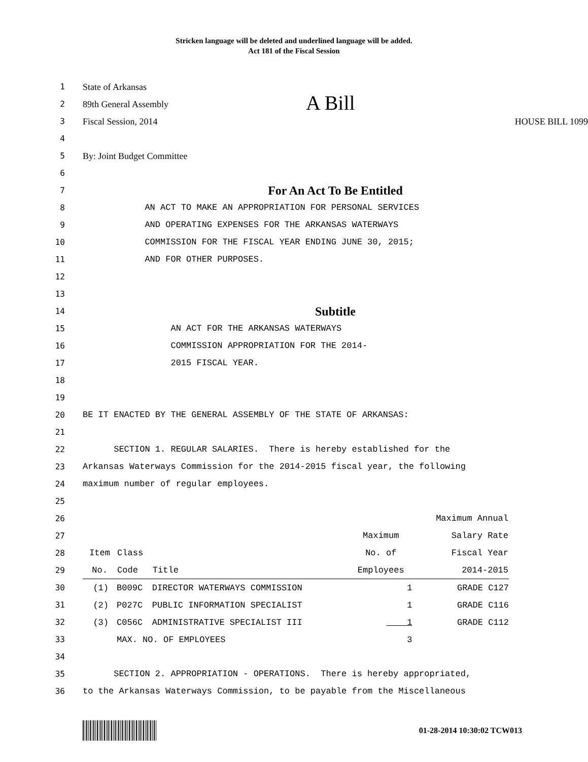Stricken language will be deleted and underlined language will be added.
Act 181 of the Fiscal Session
1 State of Arkansas
2 89th General Assembly A Bill
3 Fiscal Session, 2014 HOUSE BILL 1099
4
5 By: Joint Budget Committee
6
7
For An Act To Be Entitled
8 AN ACT TO MAKE AN APPROPRIATION FOR PERSONAL SERVICES
9 AND OPERATING EXPENSES FOR THE ARKANSAS WATERWAYS
10 COMMISSION FOR THE FISCAL YEAR ENDING JUNE 30, 2015;
11 AND FOR OTHER PURPOSES.
12
13
14
Subtitle
15 AN ACT FOR THE ARKANSAS WATERWAYS
16 COMMISSION APPROPRIATION FOR THE 2014-
17 2015 FISCAL YEAR.
18
19
20 BE IT ENACTED BY THE GENERAL ASSEMBLY OF THE STATE OF ARKANSAS:
21
22 SECTION 1. REGULAR SALARIES. There is hereby established for the
23 Arkansas Waterways Commission for the 2014-2015 fiscal year, the following
24 maximum number of regular employees.
25
26
27
28
29
30
31
32
33
| | | | | Maximum Annual |
| --- | --- | --- | --- | --- |
| | | | Maximum | Salary Rate |
| Item | Class | | No. of | Fiscal Year |
| No. | Code | Title | Employees | 2014-2015 |
| (1) | B009C | DIRECTOR WATERWAYS COMMISSION | 1 | GRADE C127 |
| (2) | P027C | PUBLIC INFORMATION SPECIALIST | 1 | GRADE C116 |
| (3) | C056C | ADMINISTRATIVE SPECIALIST III | 1 | GRADE C112 |
| | MAX. NO. OF EMPLOYEES | | 3 | |
34
35 SECTION 2. APPROPRIATION - OPERATIONS. There is hereby appropriated,
36 to the Arkansas Waterways Commission, to be payable from the Miscellaneous
01-28-2014 10:30:02 TCW013